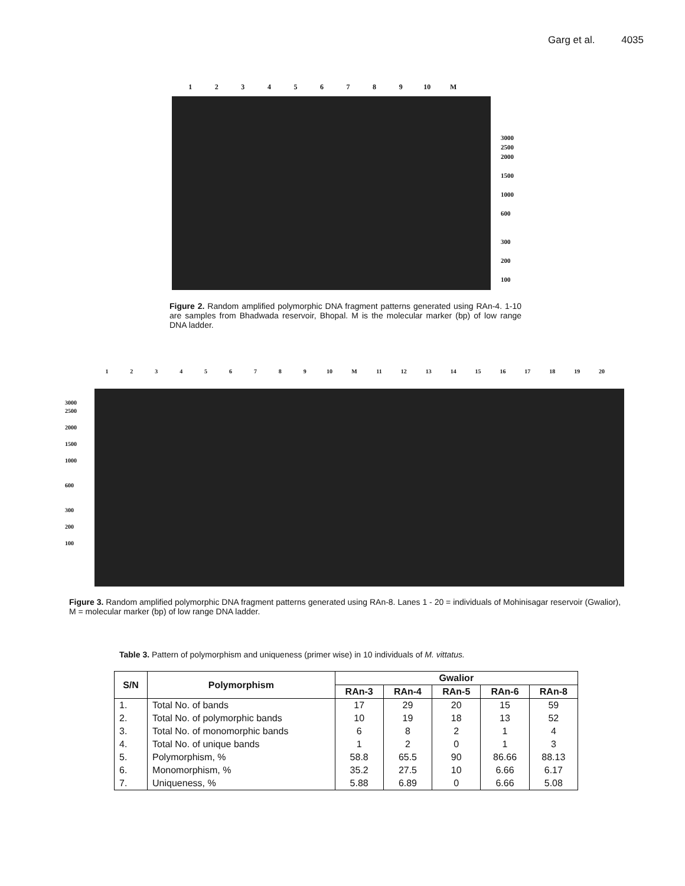Garg et al. 4035
123456789 10 M
3000
2500
2000
1500
1000
600
300
200
100
Figure 2. Random amplified polymorphic DNA fragment patterns generated using RAn-4. 1-10 are samples from Bhadwada reservoir, Bhopal. M is the molecular marker (bp) of low range DNA ladder.
123456789 10 M 11 12 13 14 15 16 17 18 19 20
3000
2500
2000
1500
1000
600
300
200
100
Figure 3. Random amplified polymorphic DNA fragment patterns generated using RAn-8. Lanes 1 - 20 = individuals of Mohinisagar reservoir (Gwalior), M = molecular marker (bp) of low range DNA ladder.
Table 3. Pattern of polymorphism and uniqueness (primer wise) in 10 individuals of M. vittatus.
| S/N | Polymorphism | Gwalior | | | | |
| --- | --- | --- | --- | --- | --- | --- |
| | | RAn-3 | RAn-4 | RAn-5 | RAn-6 | RAn-8 |
| 1. | Total No. of bands | 17 | 29 | 20 | 15 | 59 |
| 2. | Total No. of polymorphic bands | 10 | 19 | 18 | 13 | 52 |
| 3. | Total No. of monomorphic bands | 6 | 8 | 2 | 1 | 4 |
| 4. | Total No. of unique bands | 1 | 2 | 0 | 1 | 3 |
| 5. | Polymorphism, % | 58.8 | 65.5 | 90 | 86.66 | 88.13 |
| 6. | Monomorphism, % | 35.2 | 27.5 | 10 | 6.66 | 6.17 |
| 7. | Uniqueness, % | 5.88 | 6.89 | 0 | 6.66 | 5.08 |